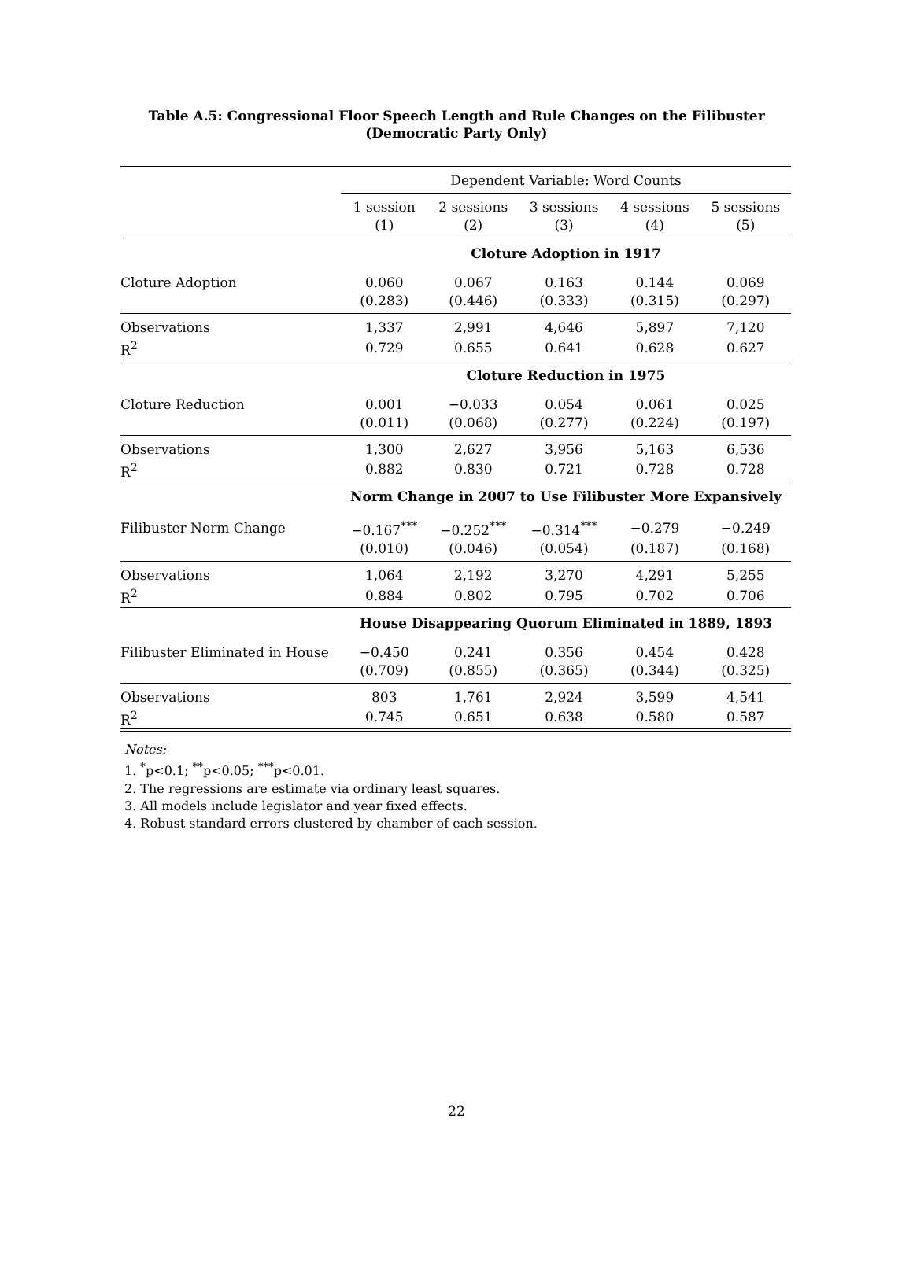Table A.5: Congressional Floor Speech Length and Rule Changes on the Filibuster
(Democratic Party Only)
| | Dependent Variable: Word Counts | | | | |
| | 1 session | 2 sessions | 3 sessions | 4 sessions | 5 sessions |
| | (1) | (2) | (3) | (4) | (5) |
| | Cloture Adoption in 1917 | | | | |
| Cloture Adoption | 0.060 | 0.067 | 0.163 | 0.144 | 0.069 |
| | (0.283) | (0.446) | (0.333) | (0.315) | (0.297) |
| Observations | 1,337 | 2,991 | 4,646 | 5,897 | 7,120 |
| R<sup>2</sup> | 0.729 | 0.655 | 0.641 | 0.628 | 0.627 |
| | Cloture Reduction in 1975 | | | | |
| Cloture Reduction | 0.001 | −0.033 | 0.054 | 0.061 | 0.025 |
| | (0.011) | (0.068) | (0.277) | (0.224) | (0.197) |
| Observations | 1,300 | 2,627 | 3,956 | 5,163 | 6,536 |
| R<sup>2</sup> | 0.882 | 0.830 | 0.721 | 0.728 | 0.728 |
| | Norm Change in 2007 to Use Filibuster More Expansively | | | | |
| Filibuster Norm Change | −0.167<sup>***</sup> | −0.252<sup>***</sup> | −0.314<sup>***</sup> | −0.279 | −0.249 |
| | (0.010) | (0.046) | (0.054) | (0.187) | (0.168) |
| Observations | 1,064 | 2,192 | 3,270 | 4,291 | 5,255 |
| R<sup>2</sup> | 0.884 | 0.802 | 0.795 | 0.702 | 0.706 |
| | House Disappearing Quorum Eliminated in 1889, 1893 | | | | |
| Filibuster Eliminated in House | −0.450 | 0.241 | 0.356 | 0.454 | 0.428 |
| | (0.709) | (0.855) | (0.365) | (0.344) | (0.325) |
| Observations | 803 | 1,761 | 2,924 | 3,599 | 4,541 |
| R<sup>2</sup> | 0.745 | 0.651 | 0.638 | 0.580 | 0.587 |
Notes:
1. <sup>*</sup>p<0.1; <sup>**</sup>p<0.05; <sup>***</sup>p<0.01.
2. The regressions are estimate via ordinary least squares.
3. All models include legislator and year fixed effects.
4. Robust standard errors clustered by chamber of each session.
22